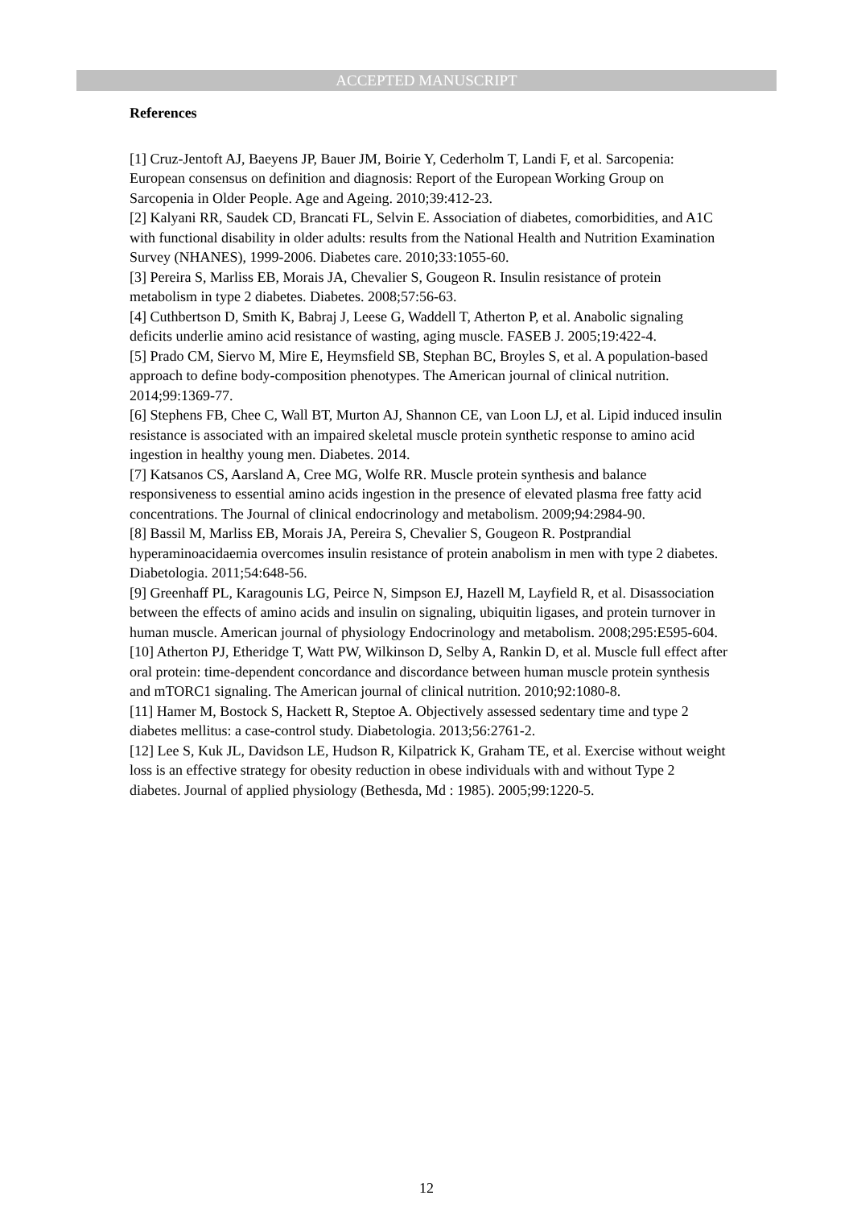ACCEPTED MANUSCRIPT
References
[1] Cruz-Jentoft AJ, Baeyens JP, Bauer JM, Boirie Y, Cederholm T, Landi F, et al. Sarcopenia: European consensus on definition and diagnosis: Report of the European Working Group on Sarcopenia in Older People. Age and Ageing. 2010;39:412-23.
[2] Kalyani RR, Saudek CD, Brancati FL, Selvin E. Association of diabetes, comorbidities, and A1C with functional disability in older adults: results from the National Health and Nutrition Examination Survey (NHANES), 1999-2006. Diabetes care. 2010;33:1055-60.
[3] Pereira S, Marliss EB, Morais JA, Chevalier S, Gougeon R. Insulin resistance of protein metabolism in type 2 diabetes. Diabetes. 2008;57:56-63.
[4] Cuthbertson D, Smith K, Babraj J, Leese G, Waddell T, Atherton P, et al. Anabolic signaling deficits underlie amino acid resistance of wasting, aging muscle. FASEB J. 2005;19:422-4.
[5] Prado CM, Siervo M, Mire E, Heymsfield SB, Stephan BC, Broyles S, et al. A population-based approach to define body-composition phenotypes. The American journal of clinical nutrition. 2014;99:1369-77.
[6] Stephens FB, Chee C, Wall BT, Murton AJ, Shannon CE, van Loon LJ, et al. Lipid induced insulin resistance is associated with an impaired skeletal muscle protein synthetic response to amino acid ingestion in healthy young men. Diabetes. 2014.
[7] Katsanos CS, Aarsland A, Cree MG, Wolfe RR. Muscle protein synthesis and balance responsiveness to essential amino acids ingestion in the presence of elevated plasma free fatty acid concentrations. The Journal of clinical endocrinology and metabolism. 2009;94:2984-90.
[8] Bassil M, Marliss EB, Morais JA, Pereira S, Chevalier S, Gougeon R. Postprandial hyperaminoacidaemia overcomes insulin resistance of protein anabolism in men with type 2 diabetes. Diabetologia. 2011;54:648-56.
[9] Greenhaff PL, Karagounis LG, Peirce N, Simpson EJ, Hazell M, Layfield R, et al. Disassociation between the effects of amino acids and insulin on signaling, ubiquitin ligases, and protein turnover in human muscle. American journal of physiology Endocrinology and metabolism. 2008;295:E595-604.
[10] Atherton PJ, Etheridge T, Watt PW, Wilkinson D, Selby A, Rankin D, et al. Muscle full effect after oral protein: time-dependent concordance and discordance between human muscle protein synthesis and mTORC1 signaling. The American journal of clinical nutrition. 2010;92:1080-8.
[11] Hamer M, Bostock S, Hackett R, Steptoe A. Objectively assessed sedentary time and type 2 diabetes mellitus: a case-control study. Diabetologia. 2013;56:2761-2.
[12] Lee S, Kuk JL, Davidson LE, Hudson R, Kilpatrick K, Graham TE, et al. Exercise without weight loss is an effective strategy for obesity reduction in obese individuals with and without Type 2 diabetes. Journal of applied physiology (Bethesda, Md : 1985). 2005;99:1220-5.
12